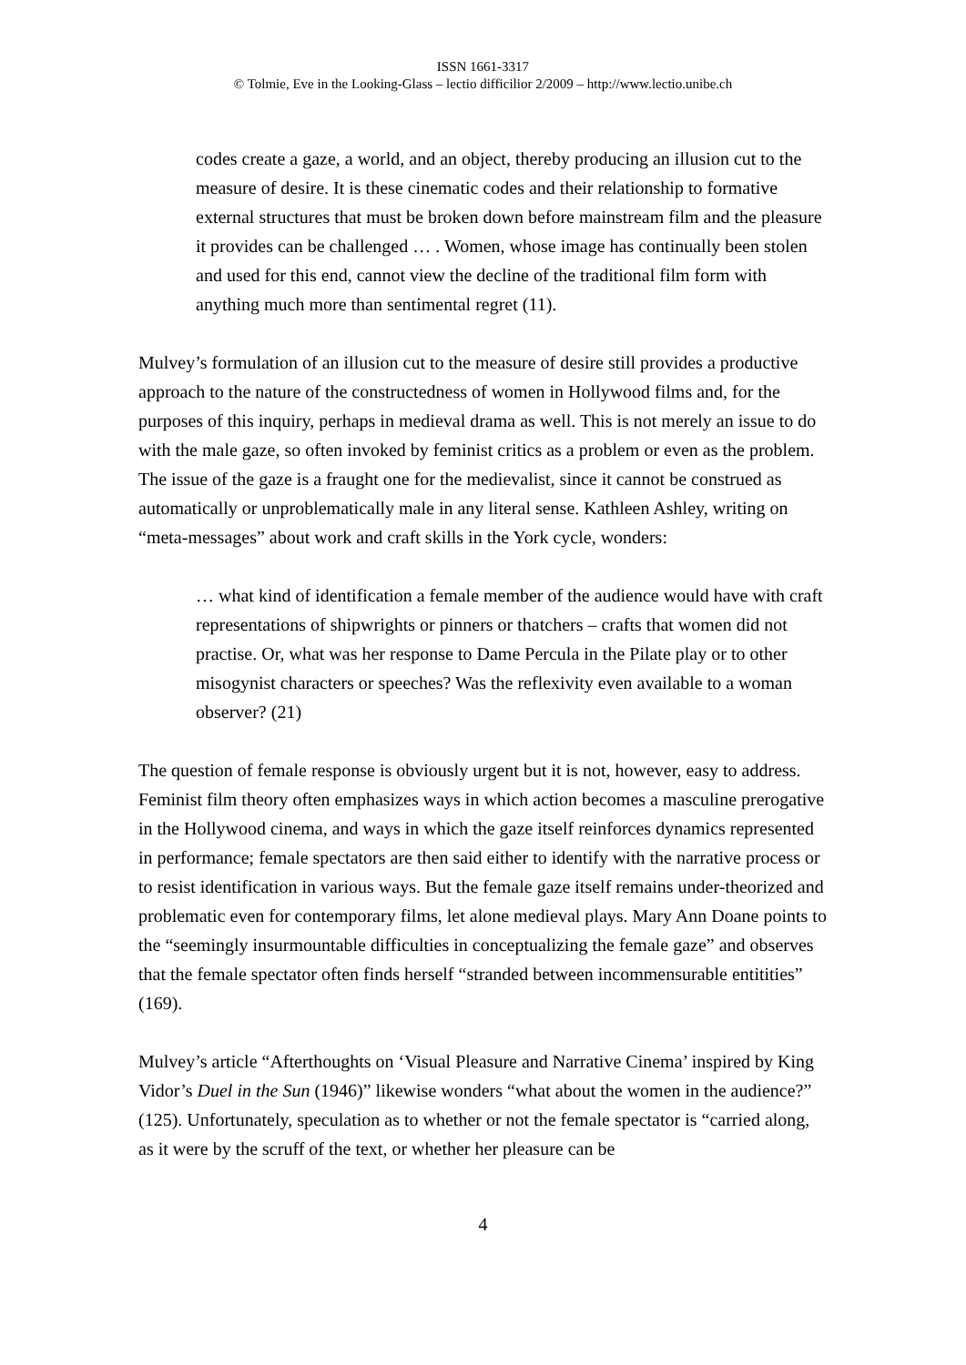ISSN 1661-3317
© Tolmie, Eve in the Looking-Glass – lectio difficilior 2/2009 – http://www.lectio.unibe.ch
codes create a gaze, a world, and an object, thereby producing an illusion cut to the measure of desire. It is these cinematic codes and their relationship to formative external structures that must be broken down before mainstream film and the pleasure it provides can be challenged … . Women, whose image has continually been stolen and used for this end, cannot view the decline of the traditional film form with anything much more than sentimental regret (11).
Mulvey’s formulation of an illusion cut to the measure of desire still provides a productive approach to the nature of the constructedness of women in Hollywood films and, for the purposes of this inquiry, perhaps in medieval drama as well. This is not merely an issue to do with the male gaze, so often invoked by feminist critics as a problem or even as the problem. The issue of the gaze is a fraught one for the medievalist, since it cannot be construed as automatically or unproblematically male in any literal sense. Kathleen Ashley, writing on “meta-messages” about work and craft skills in the York cycle, wonders:
… what kind of identification a female member of the audience would have with craft representations of shipwrights or pinners or thatchers – crafts that women did not practise. Or, what was her response to Dame Percula in the Pilate play or to other misogynist characters or speeches? Was the reflexivity even available to a woman observer? (21)
The question of female response is obviously urgent but it is not, however, easy to address. Feminist film theory often emphasizes ways in which action becomes a masculine prerogative in the Hollywood cinema, and ways in which the gaze itself reinforces dynamics represented in performance; female spectators are then said either to identify with the narrative process or to resist identification in various ways. But the female gaze itself remains under-theorized and problematic even for contemporary films, let alone medieval plays. Mary Ann Doane points to the “seemingly insurmountable difficulties in conceptualizing the female gaze” and observes that the female spectator often finds herself “stranded between incommensurable entitities” (169).
Mulvey’s article “Afterthoughts on ‘Visual Pleasure and Narrative Cinema’ inspired by King Vidor’s Duel in the Sun (1946)” likewise wonders “what about the women in the audience?” (125). Unfortunately, speculation as to whether or not the female spectator is “carried along, as it were by the scruff of the text, or whether her pleasure can be
4